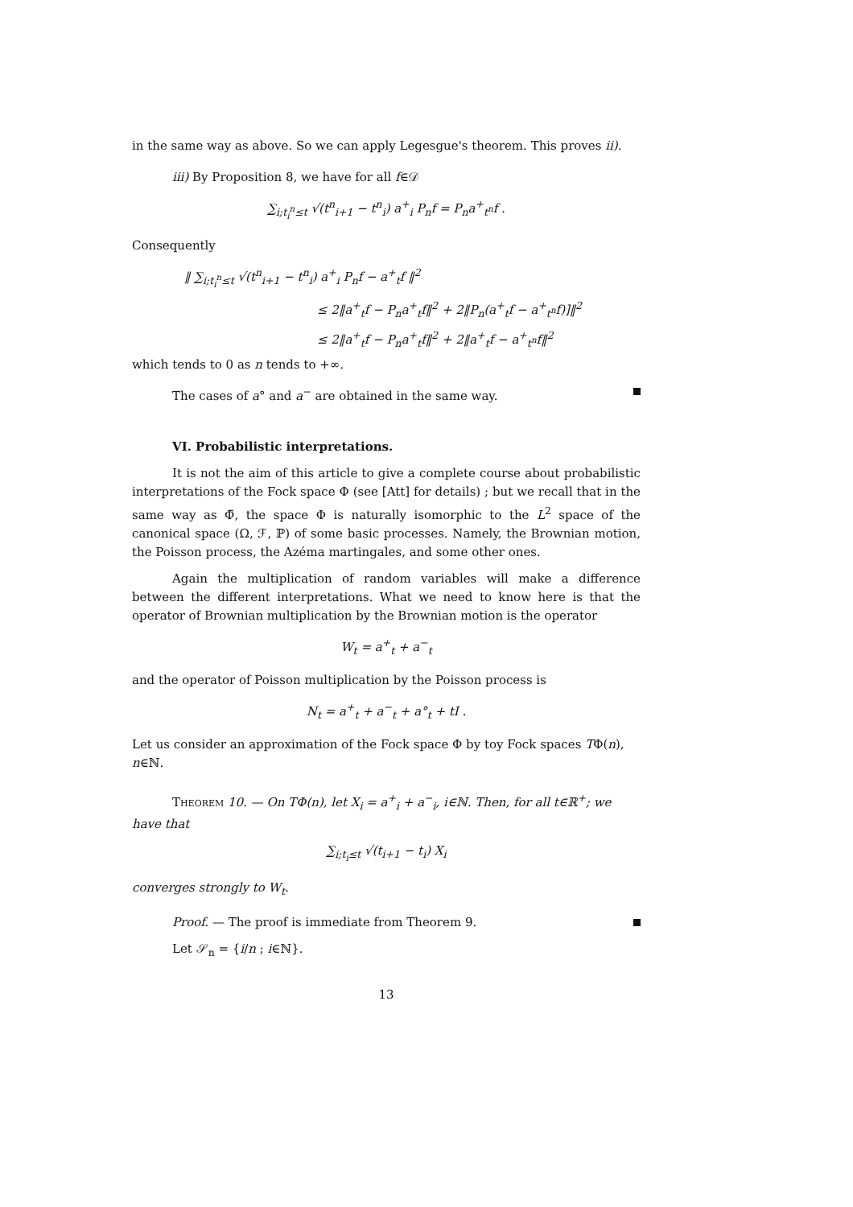in the same way as above. So we can apply Legesgue's theorem. This proves ii).
iii) By Proposition 8, we have for all f∈𝒟
∑<sub>i;t<sub>i</sub><sup>n</sup>≤t</sub> √(t<sup>n</sup><sub>i+1</sub> − t<sup>n</sup><sub>i</sub>) a<sup>+</sup><sub>i</sub> P<sub>n</sub>f = P<sub>n</sub>a<sup>+</sup><sub>t<sup>n</sup></sub>f .
Consequently
‖ ∑<sub>i;t<sub>i</sub><sup>n</sup>≤t</sub> √(t<sup>n</sup><sub>i+1</sub> − t<sup>n</sup><sub>i</sub>) a<sup>+</sup><sub>i</sub> P<sub>n</sub>f − a<sup>+</sup><sub>t</sub>f ‖<sup>2</sup>
≤ 2‖a<sup>+</sup><sub>t</sub>f − P<sub>n</sub>a<sup>+</sup><sub>t</sub>f‖<sup>2</sup> + 2‖P<sub>n</sub>(a<sup>+</sup><sub>t</sub>f − a<sup>+</sup><sub>t<sup>n</sup></sub>f)]‖<sup>2</sup>
≤ 2‖a<sup>+</sup><sub>t</sub>f − P<sub>n</sub>a<sup>+</sup><sub>t</sub>f‖<sup>2</sup> + 2‖a<sup>+</sup><sub>t</sub>f − a<sup>+</sup><sub>t<sup>n</sup></sub>f‖<sup>2</sup>
which tends to 0 as n tends to +∞.
The cases of a° and a<sup>−</sup> are obtained in the same way.
VI. Probabilistic interpretations.
It is not the aim of this article to give a complete course about probabilistic interpretations of the Fock space Φ (see [Att] for details) ; but we recall that in the same way as Φ̃, the space Φ is naturally isomorphic to the L<sup>2</sup> space of the canonical space (Ω, ℱ, ℙ) of some basic processes. Namely, the Brownian motion, the Poisson process, the Azéma martingales, and some other ones.
Again the multiplication of random variables will make a difference between the different interpretations. What we need to know here is that the operator of Brownian multiplication by the Brownian motion is the operator
W<sub>t</sub> = a<sup>+</sup><sub>t</sub> + a<sup>−</sup><sub>t</sub>
and the operator of Poisson multiplication by the Poisson process is
N<sub>t</sub> = a<sup>+</sup><sub>t</sub> + a<sup>−</sup><sub>t</sub> + a°<sub>t</sub> + tI .
Let us consider an approximation of the Fock space Φ by toy Fock spaces TΦ(n), n∈ℕ.
Theorem 10. — On TΦ(n), let X<sub>i</sub> = a<sup>+</sup><sub>i</sub> + a<sup>−</sup><sub>i</sub>, i∈ℕ. Then, for all t∈ℝ<sup>+</sup>; we have that
∑<sub>i;t<sub>i</sub>≤t</sub> √(t<sub>i+1</sub> − t<sub>i</sub>) X<sub>i</sub>
converges strongly to W<sub>t</sub>.
Proof. — The proof is immediate from Theorem 9.
Let 𝒮<sub>n</sub> = {i/n ; i∈ℕ}.
13